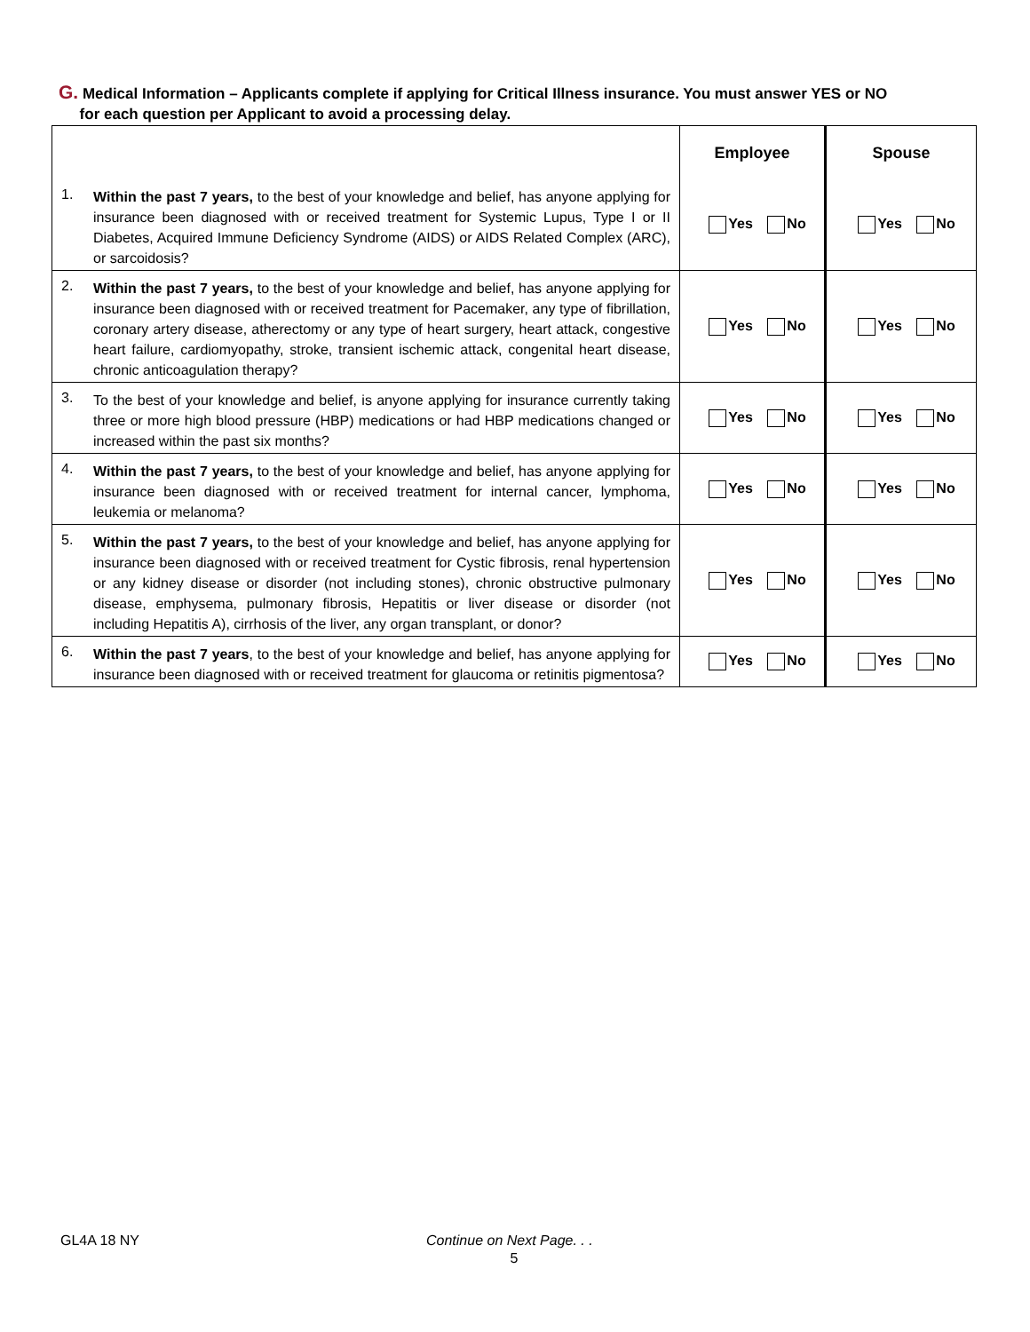G. Medical Information – Applicants complete if applying for Critical Illness insurance. You must answer YES or NO
for each question per Applicant to avoid a processing delay.
| | | Employee | Spouse |
| --- | --- | --- | --- |
| 1. | Within the past 7 years, to the best of your knowledge and belief, has anyone applying for insurance been diagnosed with or received treatment for Systemic Lupus, Type I or II Diabetes, Acquired Immune Deficiency Syndrome (AIDS) or AIDS Related Complex (ARC), or sarcoidosis? | Yes No | Yes No |
| 2. | Within the past 7 years, to the best of your knowledge and belief, has anyone applying for insurance been diagnosed with or received treatment for Pacemaker, any type of fibrillation, coronary artery disease, atherectomy or any type of heart surgery, heart attack, congestive heart failure, cardiomyopathy, stroke, transient ischemic attack, congenital heart disease, chronic anticoagulation therapy? | Yes No | Yes No |
| 3. | To the best of your knowledge and belief, is anyone applying for insurance currently taking three or more high blood pressure (HBP) medications or had HBP medications changed or increased within the past six months? | Yes No | Yes No |
| 4. | Within the past 7 years, to the best of your knowledge and belief, has anyone applying for insurance been diagnosed with or received treatment for internal cancer, lymphoma, leukemia or melanoma? | Yes No | Yes No |
| 5. | Within the past 7 years, to the best of your knowledge and belief, has anyone applying for insurance been diagnosed with or received treatment for Cystic fibrosis, renal hypertension or any kidney disease or disorder (not including stones), chronic obstructive pulmonary disease, emphysema, pulmonary fibrosis, Hepatitis or liver disease or disorder (not including Hepatitis A), cirrhosis of the liver, any organ transplant, or donor? | Yes No | Yes No |
| 6. | Within the past 7 years , to the best of your knowledge and belief, has anyone applying for insurance been diagnosed with or received treatment for glaucoma or retinitis pigmentosa? | Yes No | Yes No |
GL4A 18 NY Continue on Next Page. . .
5